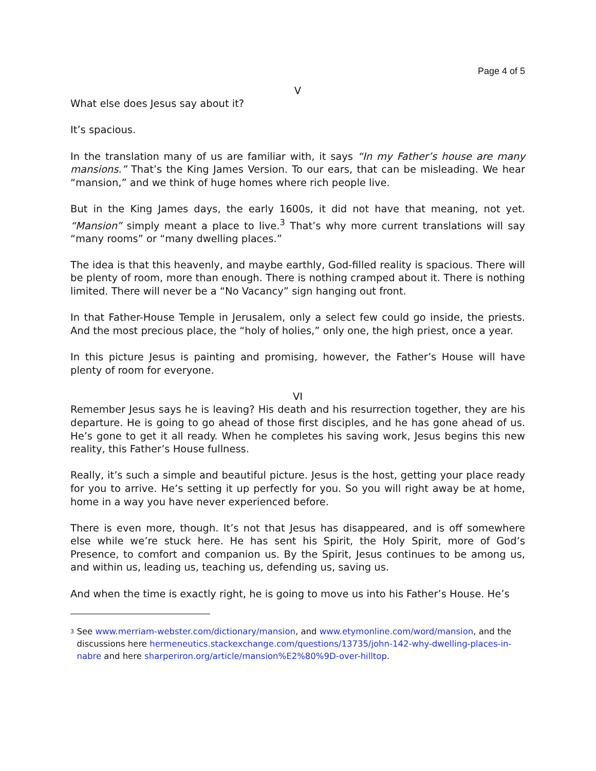Page 4 of 5
V
What else does Jesus say about it?
It’s spacious.
In the translation many of us are familiar with, it says “In my Father’s house are many mansions.” That’s the King James Version. To our ears, that can be misleading. We hear “mansion,” and we think of huge homes where rich people live.
But in the King James days, the early 1600s, it did not have that meaning, not yet. “Mansion” simply meant a place to live.<sup>3</sup> That’s why more current translations will say “many rooms” or “many dwelling places.”
The idea is that this heavenly, and maybe earthly, God-filled reality is spacious. There will be plenty of room, more than enough. There is nothing cramped about it. There is nothing limited. There will never be a “No Vacancy” sign hanging out front.
In that Father-House Temple in Jerusalem, only a select few could go inside, the priests. And the most precious place, the “holy of holies,” only one, the high priest, once a year.
In this picture Jesus is painting and promising, however, the Father’s House will have plenty of room for everyone.
VI
Remember Jesus says he is leaving? His death and his resurrection together, they are his departure. He is going to go ahead of those first disciples, and he has gone ahead of us. He’s gone to get it all ready. When he completes his saving work, Jesus begins this new reality, this Father’s House fullness.
Really, it’s such a simple and beautiful picture. Jesus is the host, getting your place ready for you to arrive. He’s setting it up perfectly for you. So you will right away be at home, home in a way you have never experienced before.
There is even more, though. It’s not that Jesus has disappeared, and is off somewhere else while we’re stuck here. He has sent his Spirit, the Holy Spirit, more of God’s Presence, to comfort and companion us. By the Spirit, Jesus continues to be among us, and within us, leading us, teaching us, defending us, saving us.
And when the time is exactly right, he is going to move us into his Father’s House. He’s
<sup>3</sup>
See www.merriam-webster.com/dictionary/mansion, and www.etymonline.com/word/mansion, and the discussions here hermeneutics.stackexchange.com/questions/13735/john-142-why-dwelling-places-in-nabre and here sharperiron.org/article/mansion%E2%80%9D-over-hilltop.